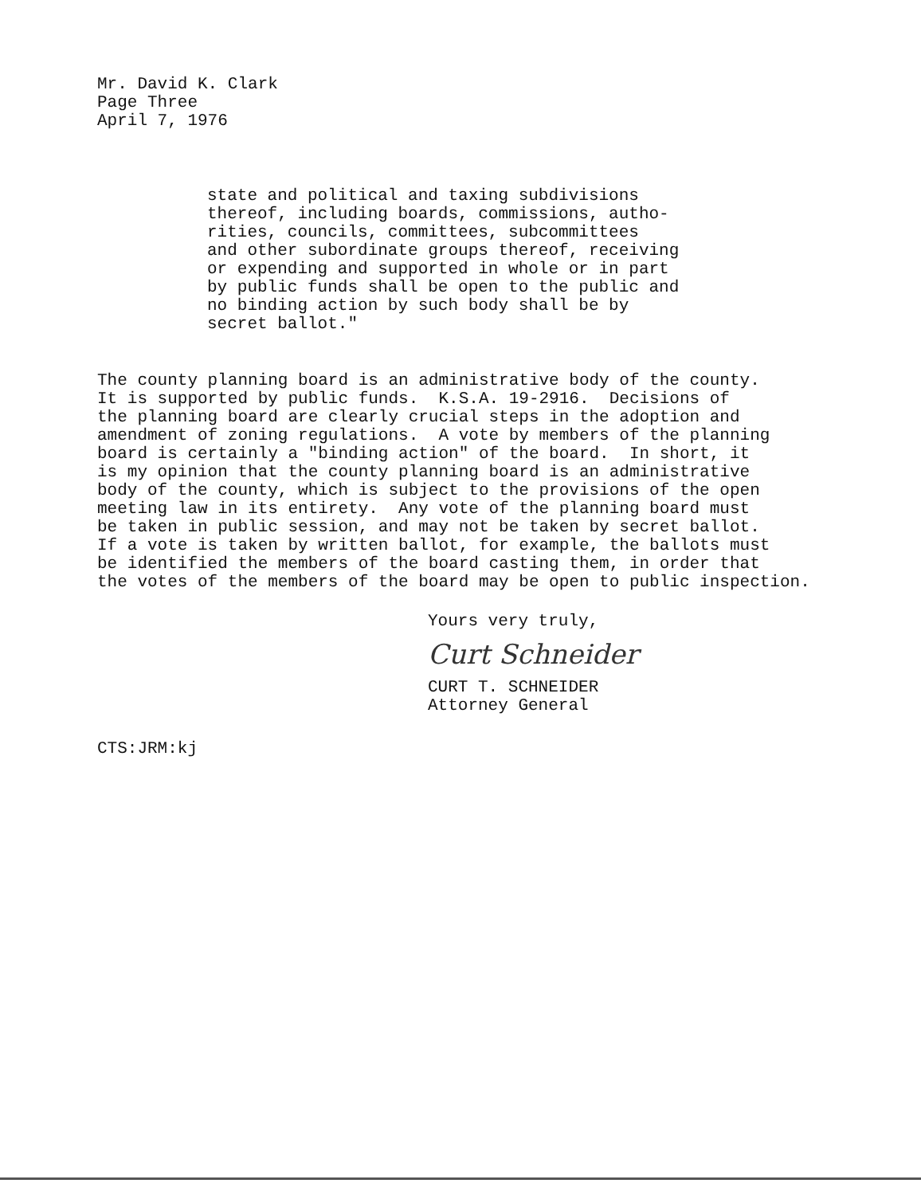Mr. David K. Clark Page Three April 7, 1976
state and political and taxing subdivisions thereof, including boards, commissions, autho- rities, councils, committees, subcommittees and other subordinate groups thereof, receiving or expending and supported in whole or in part by public funds shall be open to the public and no binding action by such body shall be by secret ballot."
The county planning board is an administrative body of the county. It is supported by public funds. K.S.A. 19-2916. Decisions of the planning board are clearly crucial steps in the adoption and amendment of zoning regulations. A vote by members of the planning board is certainly a "binding action" of the board. In short, it is my opinion that the county planning board is an administrative body of the county, which is subject to the provisions of the open meeting law in its entirety. Any vote of the planning board must be taken in public session, and may not be taken by secret ballot. If a vote is taken by written ballot, for example, the ballots must be identified the members of the board casting them, in order that the votes of the members of the board may be open to public inspection.
Yours very truly,
Curt Schneider
CURT T. SCHNEIDER Attorney General
CTS:JRM:kj